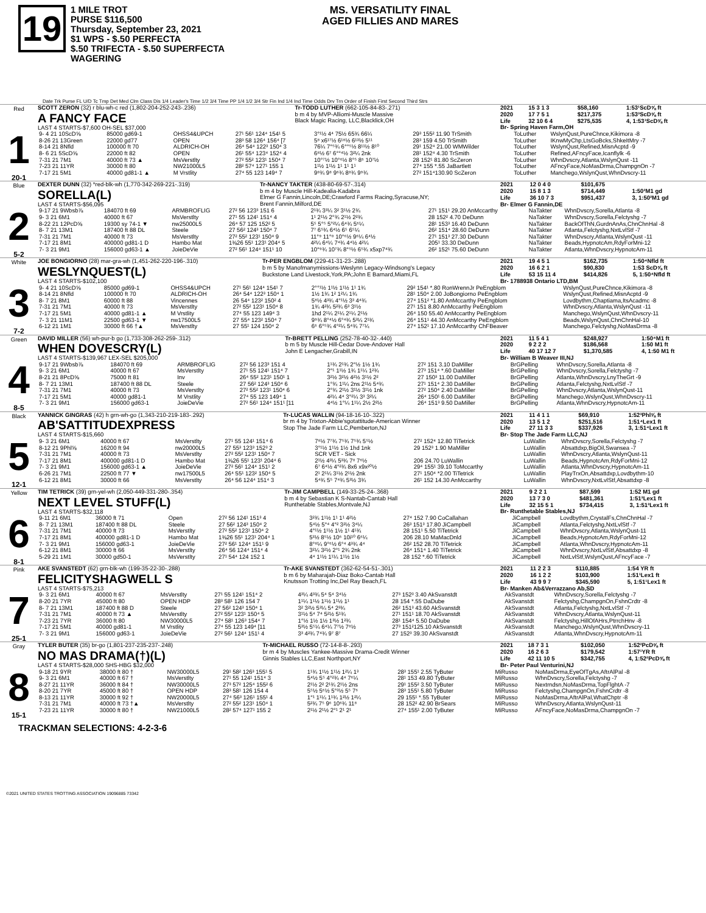19
1 MILE TROT
PURSE $116,500
Thursday, September 23, 2021
$1 WPS - $.50 PERFECTA
$.50 TRIFECTA - $.50 SUPERFECTA
WAGERING
MS. VERSATILITY FINAL
AGED FILLIES AND MARES
Date Trk Purse FL U/D Tc Tmp Det Med Clm Class Dis 1/4 Leader's Time 1/2 3/4 Time PP 1/4 1/2 3/4 Str Fin Ind 1/4 Ind Time Odds Drv Trn Order of Finish First Second Third Strs
Red
1
20-1
SCOTT ZERON (32) r blu-wh-c red (1,802-204-252-243-.236)
A FANCY FACE
LAST 4 STARTS-$7,600 OH-SEL $37,000
Tr-TODD LUTHER (662-105-84-83-.271)
b m 4 by MVP-Alliomi-Muscle Massive
Black Magic Racing, LLC,Blacklick,OH
| 2021 | 15 3 1 3 | $58,160 | 1:53¹ScD⅝ ft |
| 2020 | 17 7 5 1 | $217,375 | 1:53³ScD⅝ ft |
| Life | 32 10 6 4 | $275,535 | 4, 1:53¹ScD⅝ ft |
| Br- Spring Haven Farm,OH | | | |
| 9- 4 21 10ScD⅝ | 85000 gd69-1 | OHSS4&UPCH | 27¹ 56¹ 124⁴ 154¹ 5 | 3°¹½ 4⁴ 75½ 65¾ 66¼ | 29³ 155² 11.90 TrSmith | ToLuther | WslynQust,PureChnce,Kikimora -8 |
| 8-26 21 13Green | 22000 gd77 | OPEN | 28³ 58 126⁴ 156⁴ [7 | 5⁸ x6¹⁷½ 6¹⁸½ 6¹³½ 5¹¹ | 28³ 159 4.50 TrSmith | ToLuther | IKnwMyChp,LtsGoBcks,ShkeItMry -7 |
| 8-14 21 8Nfld | 100000 ft 70 | ALDRICH-OH | 26⁴ 54⁴ 122³ 150⁴ 3 | 76¼ 7°⁵¾ 6°°⁵½ 8¹¹½ 8¹⁰ | 29¹ 152⁴ 21.00 WMWilder | ToLuther | WslynQust,Refined,MisnAcptd -9 |
| 8- 6 21 5ScD⅝ | 22000 ft 82 | OPEN | 26¹ 55⁴ 123⁴ 152⁴ 4 | 6⁸½ 6⁷ 6°°⁴½ 3²¼ 2nk | 28¹ 152⁴ 4.30 TrSmith | ToLuther | Refined,AFncyFace,Icanflylk -6 |
| 7-31 21 7M1 | 40000 ft 73 ▲ | MsVerstlty | 27² 55² 123¹ 150⁴ 7 | 10°⁷½ 10°⁶½ 8°⁵ 8⁶ 10⁷½ | 28 152¹ 81.80 ScZeron | ToLuther | WhnDvscry,Atlanta,WslynQust -11 |
| 7-23 21 11YR | 30000 ft 80 | NW21000L5 | 28² 57⁴ 127¹ 155 1 | 1¹½ 1¹½ 1¹ 1¹ 1¹ | 27⁴ 155 *.55 JaBartlett | ToLuther | AFncyFace,NoMasDrma,ChampgnOn -7 |
| 7-17 21 5M1 | 40000 gd81-1 ▲ | M Vrstlity | 27⁴ 55 123 149⁴ 7 | 9⁸¾ 9⁸ 9⁶¾ 8⁸¾ 9⁹¾ | 27² 151⁴130.90 ScZeron | ToLuther | Manchego,WslynQust,WhnDvscry-11 |
Blue
2
5-2
DEXTER DUNN (32) *red-blk-wh (1,770-342-269-221-.319)
SORELLA(L)
LAST 4 STARTS-$56,095
Tr-NANCY TAKTER (438-80-69-57-.314)
b m 4 by Muscle Hill-Kadealia-Kadabra
Elmer G Fannin,Lincoln,DE;Crawford Farms Racing,Syracuse,NY;
Brent Fannin,Milford,DE
| 2021 | 12 0 4 0 | $101,675 | |
| 2020 | 15 8 1 3 | $714,449 | 1:50²M1 gd |
| Life | 36 10 7 3 | $951,437 | 3, 1:50²M1 gd |
| Br- Elmer G Fannin,DE | | | |
| 9-17 21 9Wbsb⅞ | 184070 ft 69 | ARMBROFLIG | 27² 56 123³ 151 6 | 2¹¾ 3³¼ 3² 3¹½ 2¾ | 27¹ 151¹ 29.20 AnMccarthy | NaTakter | WhnDvscry,Sorella,Atlanta -8 |
| 9- 3 21 6M1 | 40000 ft 67 | MsVerstlty | 27¹ 55 124¹ 151⁴ 4 | 1¹ 2¹½ 2°¾ 2¹½ 2²¾ | 28 152² 4.70 DeDunn | NaTakter | WhnDvscry,Sorella,Felctyshg -7 |
| 8-22 21 12PcD⅝ | 19300 sy 74-1 ▼ | nw25000L5 | 26⁴ 57 125 152² 5 | 5⁵ 5°⁵ 5°²¼ 6⁴¾ 5⁶¼ | 28¹ 153³ 16.40 DeDunn | NaTakter | BackOfThN,GurdnAnAs,ChnChnHal -8 |
| 8- 7 21 13M1 | 187400 ft 88 DL | Steele | 27 56² 124³ 150⁴ 7 | 7⁷ 6⁵¾ 6⁴½ 6⁵ 6⁵¼ | 26² 151⁴ 28.60 DeDunn | NaTakter | Atlanta,Felctyshg,NxtLvlStf -7 |
| 7-31 21 7M1 | 40000 ft 73 | MsVerstlty | 27² 55² 123¹ 150⁴ 9 | 11°⁹ 11°⁸ 10°⁶½ 9⁶¼ 6⁴½ | 27¹ 151³ 27.30 DeDunn | NaTakter | WhnDvscry,Atlanta,WslynQust -11 |
| 7-17 21 8M1 | 400000 gd81-1 D | Hambo Mat | 1⅜26 55¹ 123¹ 204⁴ 5 | 4²¼ 6⁴¼ 7⁴¾ 4⁴½ 4²¼ | 205¹ 33.30 DeDunn | NaTakter | Beads,HypnotcAm,RdyForMni-12 |
| 7- 3 21 9M1 | 156000 gd63-1 ▲ | JoieDeVie | 27² 56¹ 124⁴ 151¹ 10 | 10°⁹¾ 10⁷¾ 8°⁵½ 6⁵¾ x5xp7⁴¾ | 26² 152¹ 75.60 DeDunn | NaTakter | Atlanta,WhnDvscry,HypnotcAm-11 |
White
3
7-2
JOE BONGIORNO (28) mar-gra-wh (1,451-262-220-196-.310)
WESLYNQUEST(L)
LAST 4 STARTS-$102,100
Tr-PER ENGBLOM (229-41-31-23-.288)
b m 5 by Manofmanymissions-Weslynn Legacy-Windsong's Legacy
Buckstone Land Livestock,York,PA;John E Barnard,Miami,FL
| 2021 | 19 4 5 1 | $162,735 | 1:50⁴Nfld ft |
| 2020 | 16 6 2 1 | $90,830 | 1:53 ScD⅝ ft |
| Life | 53 15 11 4 | $414,826 | 5, 1:50⁴Nfld ft |
| Br- 1788938 Ontario LTD,BM | | | |
| 9- 4 21 10ScD⅝ | 85000 gd69-1 | OHSS4&UPCH | 27¹ 56¹ 124⁴ 154¹ 7 | 2°°¹½ 1¹½ 1¹½ 1¹ 1¾ | 29² 154¹ *.80 RonWrennJr PeEngblom | | WslynQust,PureChnce,Kikimora -8 |
| 8-14 21 8Nfld | 100000 ft 70 | ALDRICH-OH | 26⁴ 54⁴ 122³ 150⁴ 1 | 1½ 1¾ 1² 1²¼ 1¾ | 28¹ 150⁴ 2.00 JoBongiorno PeEngblom | | WslynQust,Refined,MisnAcptd -9 |
| 8- 7 21 8M1 | 60000 ft 88 | Vincennes | 26 54⁴ 123² 150² 4 | 5⁸½ 4³¾ 4°¹½ 3³ 4⁴¾ | 27⁴ 151² *1.80 AnMccarthy PeEngblom | | Lovdbythm,Chaptiama,ItsAcadmc -8 |
| 7-31 21 7M1 | 40000 ft 73 | MsVerstlty | 27² 55² 123¹ 150⁴ 8 | 1¾ 4²¾ 5²¾ 6³ 3¹½ | 27¹ 151 8.80 AnMccarthy PeEngblom | | WhnDvscry,Atlanta,WslynQust -11 |
| 7-17 21 5M1 | 40000 gd81-1 ▲ | M Vrstlity | 27⁴ 55 123 149⁴ 3 | 1hd 2¹¼ 2¹¼ 2¹¼ 2¹½ | 26⁴ 150 55.40 AnMccarthy PeEngblom | | Manchego,WslynQust,WhnDvscry-11 |
| 7- 3 21 11M1 | 22500 gd63-1 ▼ | nw17500L5 | 27 55⁴ 123² 150⁴ 7 | 9⁹¾ 8°⁴½ 6°⁴¾ 5³¼ 2¹¾ | 26⁴ 151¹ 44.30 AnMccarthy PeEngblom | | Beads,WslynQust,ChnChnHal-10 |
| 6-12 21 1M1 | 30000 ft 66 †▲ | MsVerstlty | 27 55¹ 124 150⁴ 2 | 6⁶ 6°⁵¾ 4°²¼ 5⁴¾ 7⁷¼ | 27⁴ 152¹ 17.10 AnMccarthy ChFBeaver | | Manchego,Felctyshg,NoMasDrma -8 |
Green
4
8-5
DAVID MILLER (56) wh-pur-b go (1,733-308-262-259-.312)
WHEN DOVESCRY(L)
LAST 4 STARTS-$139,967 LEX-SEL $205,000
Tr-BRETT PELLING (252-78-40-32-.440)
b m 5 by Muscle Hill-Cedar Dove-Andover Hall
John E Lengacher,Grabill,IN
| 2021 | 11 5 4 1 | $248,927 | 1:50⁴M1 ft |
| 2020 | 9 2 2 2 | $186,568 | 1:50 M1 ft |
| Life | 40 17 12 7 | $1,370,585 | 4, 1:50 M1 ft |
| Br- William B Weaver III,NJ | | | |
| 9-17 21 9Wbsb⅞ | 184070 ft 69 | ARMBROFLIG | 27² 56 123³ 151 4 | 1¹¾ 2¹¾ 2°½ 1½ 1¾ | 27² 151 3.10 DaMiller | BrGPelling | WhnDvscry,Sorella,Atlanta -8 |
| 9- 3 21 6M1 | 40000 ft 67 | MsVerstlty | 27¹ 55 124¹ 151⁴ 7 | 2°¹ 1¹½ 1¾ 1¹¼ 1²¾ | 27³ 151⁴ *.60 DaMiller | BrGPelling | WhnDvscry,Sorella,Felctyshg -7 |
| 8-21 21 8PcD⅝ | 75000 ft 81 | Inv | 26⁴ 55² 123¹ 150¹ 1 | 3²½ 3²½ 4²½ 3¹½ 2² | 27 150³ 11.00 DaMiller | BrGPelling | Atlanta,WhnDvscry,LnyTheGrt -9 |
| 8- 7 21 13M1 | 187400 ft 88 DL | Steele | 27 56² 124³ 150⁴ 6 | 1°¾ 1¹¼ 2ns 2¹½ 5⁴¾ | 27¹ 151⁴ 2.30 DaMiller | BrGPelling | Atlanta,Felctyshg,NxtLvlStf -7 |
| 7-31 21 7M1 | 40000 ft 73 | MsVerstlty | 27² 55² 123¹ 150⁴ 6 | 2°¾ 2¹½ 3¹½ 3¹½ 1nk | 27² 150⁴ 2.40 DaMiller | BrGPelling | WhnDvscry,Atlanta,WslynQust-11 |
| 7-17 21 5M1 | 40000 gd81-1 | M Vrstlity | 27⁴ 55 123 149⁴ 1 | 4²¼ 4⁴ 3°²¼ 3³ 3²¼ | 26⁴ 150¹ 6.00 DaMiller | BrGPelling | Manchego,WslynQust,WhnDvscry-11 |
| 7- 3 21 9M1 | 156000 gd63-1 | JoieDeVie | 27² 56¹ 124⁴ 151¹ [11 | 4⁴½ 1°¼ 1¹¼ 2½ 2²½ | 26⁴ 151³ 9.50 DaMiller | BrGPelling | Atlanta,WhnDvscry,HypnotcAm-11 |
Black
5
12-1
YANNICK GINGRAS (42) h grn-wh-go (1,343-210-219-183-.292)
AB'SATTITUDEXPRESS
LAST 4 STARTS-$15,660
Tr-LUCAS WALLIN (94-18-16-10-.322)
br m 4 by Trixton-Abbie'sgotattitude-American Winner
Stop The Jade Farm LLC,Pemberton,NJ
| 2021 | 11 4 1 1 | $69,910 | 1:52³Phl⅝ ft |
| 2020 | 13 5 1 2 | $251,516 | 1:51⁴Lex1 ft |
| Life | 27 11 3 3 | $337,926 | 3, 1:51⁴Lex1 ft |
| Br- Stop The Jade Farm LLC,NJ | | | |
| 9- 3 21 6M1 | 40000 ft 67 | MsVerstlty | 27¹ 55 124¹ 151⁴ 6 | 7⁸½ 7⁷¾ 7⁵¾ 7⁵¾ 5⁵½ | 27² 152⁴ 12.80 TiTetrick | LuWallin | WhnDvscry,Sorella,Felctyshg -7 |
| 8-12 21 9Phl⅝ | 16200 ft 94 | nw20000L5 | 27 55³ 123³ 152³ 2 | 3°¹½ 1¹½ 1½ 1hd 1nk | 29 152³ 1.90 MaMiller | LuWallin | Absattdxp,BigOil,Swansea -7 |
| 7-31 21 7M1 | 40000 ft 73 | MsVerstlty | 27² 55² 123¹ 150⁴ 7 | SCR VET - Sick | | LuWallin | WhnDvscry,Atlanta,WslynQust-11 |
| 7-17 21 8M1 | 400000 gd81-1 D | Hambo Mat | 1⅜26 55¹ 123¹ 204⁴ 6 | 2¹½ 4³¼ 5³¾ 7⁸ 7⁶½ | 206 24.70 LuWallin | LuWallin | Beads,HypnotcAm,RdyForMni-12 |
| 7- 3 21 9M1 | 156000 gd63-1 ▲ | JoieDeVie | 27² 56¹ 124⁴ 151¹ 2 | 6⁷ 6⁴½ 4°²¾ 8x6 x9x²⁰½ | 29⁴ 155¹ 39.10 ToMccarthy | LuWallin | Atlanta,WhnDvscry,HypnotcAm-11 |
| 6-26 21 7M1 | 22500 ft 77 ▼ | nw17500L5 | 26⁴ 55¹ 123² 150⁴ 5 | 2¹ 2¹¼ 3¹½ 2¹½ 2nk | 27¹ 150⁴ *2.00 TiTetrick | LuWallin | PlayTrxOn,Absattdxp,Lovdbythm-10 |
| 6-12 21 8M1 | 30000 ft 66 | MsVerstlty | 26⁴ 56 124⁴ 151⁴ 3 | 5⁴¾ 5⁵ 7⁴¾ 5³½ 3¾ | 26¹ 152 14.30 AnMccarthy | LuWallin | WhnDvscry,NxtLvlStf,Absattdxp -8 |
Yellow
6
8-1
TIM TETRICK (39) grn-yel-wh (2,050-449-331-280-.354)
NEXT LEVEL STUFF(L)
LAST 4 STARTS-$32,118
Tr-JIM CAMPBELL (149-33-25-24-.368)
b m 4 by Sebastian K S-Nantab-Cantab Hall
Runthetable Stables,Montvale,NJ
| 2021 | 9 2 2 1 | $87,599 | 1:52 M1 gd |
| 2020 | 13 7 3 0 | $481,361 | 1:51³Lex1 ft |
| Life | 32 15 5 1 | $734,415 | 3, 1:51³Lex1 ft |
| Br- Runthetable Stables,NJ | | | |
| 9-11 21 6M1 | 36000 ft 71 | Open | 27² 56 124¹ 151³ 4 | 3²¾ 1¹½ 1¹ 1¹ 4²½ | 27⁴ 152 7.90 CoCallahan | JiCampbell | Lovdbythm,CrystalFs,ChnChnHal -7 |
| 8- 7 21 13M1 | 187400 ft 88 DL | Steele | 27 56² 124³ 150⁴ 2 | 5⁴½ 5°⁴ 4°² 3²½ 3⁴¼ | 26³ 151³ 17.80 JiCampbell | JiCampbell | Atlanta,Felctyshg,NxtLvlStf -7 |
| 7-31 21 7M1 | 40000 ft 73 | MsVerstlty | 27² 55² 123¹ 150⁴ 2 | 4°¹½ 1¹½ 1½ 1¹ 4¹¾ | 28 151¹ 5.50 TiTetrick | JiCampbell | WhnDvscry,Atlanta,WslynQust-11 |
| 7-17 21 8M1 | 400000 gd81-1 D | Hambo Mat | 1⅜26 55¹ 123¹ 204⁴ 1 | 5³½ 8⁵½ 10⁶ 10i¹⁰ 6⁶¼ | 206 28.10 MaMacDnld | JiCampbell | Beads,HypnotcAm,RdyForMni-12 |
| 7- 3 21 9M1 | 156000 gd63-1 | JoieDeVie | 27² 56¹ 124⁴ 151¹ 9 | 8°⁸¼ 9°⁶½ 6°⁴ 4³¾ 4⁴ | 26² 152 28.70 TiTetrick | JiCampbell | Atlanta,WhnDvscry,HypnotcAm-11 |
| 6-12 21 8M1 | 30000 ft 66 | MsVerstlty | 26⁴ 56 124⁴ 151⁴ 4 | 3²¼ 3²½ 2°¹ 2¾ 2nk | 26⁴ 151⁴ 1.40 TiTetrick | JiCampbell | WhnDvscry,NxtLvlStf,Absattdxp -8 |
| 5-29 21 1M1 | 30000 gd50-1 | MsVerstlty | 27¹ 54⁴ 124 152 1 | 4⁴ 1¹½ 1¹¼ 1¹½ 1½ | 28 152 *.60 TiTetrick | JiCampbell | NxtLvlStf,WslynQust,AFncyFace -7 |
Pink
7
25-1
AKE SVANSTEDT (62) grn-blk-wh (199-35-22-30-.288)
FELICITYSHAGWELL S
LAST 4 STARTS-$75,213
Tr-AKE SVANSTEDT (362-62-54-51-.301)
b m 6 by Maharajah-Diaz Boko-Cantab Hall
Knutsson Trotting Inc,Del Ray Beach,FL
| 2021 | 11 2 2 3 | $110,885 | 1:54 YR ft |
| 2020 | 16 1 2 2 | $103,900 | 1:51¹Lex1 ft |
| Life | 43 9 9 7 | $345,590 | 5, 1:51¹Lex1 ft |
| Br- Manken Ab&Verrazzano Ab,SD | | | |
| 9- 3 21 6M1 | 40000 ft 67 | MsVerstlty | 27¹ 55 124¹ 151⁴ 2 | 4³¼ 4³¾ 5⁴ 5⁴ 3⁴½ | 27³ 152³ 3.40 AkSvanstdt | AkSvanstdt | WhnDvscry,Sorella,Felctyshg -7 |
| 8-20 21 7YR | 45000 ft 80 | OPEN HDP | 28³ 58¹ 126 154 7 | 1¹¼ 1¹½ 1¹½ 1¹½ 1¹ | 28 154 *.55 DaDube | AkSvanstdt | Felctyshg,ChampgnOn,FshnCrdtr -8 |
| 8- 7 21 13M1 | 187400 ft 88 D | Steele | 27 56² 124³ 150⁴ 1 | 3² 3²½ 5³¼ 5⁴ 2³¾ | 26² 151³ 43.60 AkSvanstdt | AkSvanstdt | Atlanta,Felctyshg,NxtLvlStf -7 |
| 7-31 21 7M1 | 40000 ft 73 ▲ | MsVerstlty | 27² 55² 123¹ 150⁴ 5 | 3¹½ 5⁴ 7⁴ 5²½ 5¹¾ | 27¹ 151¹ 18.70 AkSvanstdt | AkSvanstdt | WhnDvscry,Atlanta,WslynQust-11 |
| 7-23 21 7YR | 36000 ft 80 | NW30000L5 | 27⁴ 58¹ 126³ 154⁴ 7 | 1°½ 1½ 1½ 1³½ 1²¾ | 28¹ 154⁴ 5.50 DaDube | AkSvanstdt | Felctyshg,HillOfAHrs,PtrrchHnv -8 |
| 7-17 21 5M1 | 40000 gd81-1 | M Vrstlity | 27⁴ 55 123 149⁴ [11 | 5³½ 5⁵¼ 6⁴¼ 7⁷½ 7⁸½ | 27³ 151²125.10 AkSvanstdt | AkSvanstdt | Manchego,WslynQust,WhnDvscry-11 |
| 7- 3 21 9M1 | 156000 gd63-1 | JoieDeVie | 27² 56¹ 124⁴ 151¹ 4 | 3³ 4²¾ 7⁴¾ 9⁷ 8⁷ | 27 152³ 39.30 AkSvanstdt | AkSvanstdt | Atlanta,WhnDvscry,HypnotcAm-11 |
Gray
8
15-1
TYLER BUTER (35) br-go (1,801-237-235-237-.248)
NO MAS DRAMA(†)(L)
LAST 4 STARTS-$28,000 SHS-HBG $32,000
Tr-MICHAEL RUSSO (72-14-8-8-.293)
br m 4 by Muscles Yankee-Massive Drama-Credit Winner
Ginnis Stables LLC,East Northport,NY
| 2021 | 18 7 3 1 | $102,050 | 1:52²PcD⅝ ft |
| 2020 | 16 2 6 3 | $179,542 | 1:57¹YR ft |
| Life | 42 11 10 5 | $342,755 | 4, 1:52²PcD⅝ ft |
| Br- Peter Paul Venturini,NJ | | | |
| 9-18 21 9YR | 38000 ft 80 † | NW30000L5 | 29¹ 58² 126³ 155¹ 5 | 1¹¾ 1¹½ 1¹½ 1²¼ 1³ | 28³ 155¹ 2.55 TyButer | MiRusso | NoMasDrma,EyeOfTgAs,AftrAlPal -8 |
| 9- 3 21 6M1 | 40000 ft 67 † | MsVerstlty | 27¹ 55 124¹ 151⁴ 3 | 5⁴½ 5⁵ 4°²¾ 4⁴ 7⁶¼ | 28¹ 153 49.80 TyButer | MiRusso | WhnDvscry,Sorella,Felctyshg -7 |
| 8-27 21 11YR | 36000 ft 84 † | NW30000L5 | 27³ 57² 125⁴ 155² 6 | 2¹½ 2² 2¹¾ 2¹½ 2ns | 29¹ 155² 3.50 TyButer | MiRusso | Nextrndsn,NoMasDrma,TopFlghtA -7 |
| 8-20 21 7YR | 45000 ft 80 † | OPEN HDP | 28³ 58¹ 126 154 4 | 5⁵½ 5⁶½ 5°³½ 5⁵ 7⁶ | 28³ 155¹ 5.80 TyButer | MiRusso | Felctyshg,ChampgnOn,FshnCrdtr -8 |
| 8-13 21 11YR | 30000 ft 92 † | NW20000L5 | 27⁴ 56³ 126¹ 155¹ 4 | 1°¹ 1¹¼ 1¹¾ 1²½ 1²¼ | 29 155¹ *.55 TyButer | MiRusso | NoMasDrma,AftrAlPal,WhatChptr -8 |
| 7-31 21 7M1 | 40000 ft 73 †▲ | MsVerstlty | 27² 55² 123¹ 150⁴ 1 | 5²¾ 7⁵ 9⁶ 10⁶¾ 11⁸ | 28 152² 42.90 BrSears | MiRusso | WhnDvscry,Atlanta,WslynQust-11 |
| 7-23 21 11YR | 30000 ft 80 † | NW21000L5 | 28² 57⁴ 127¹ 155 2 | 2¹½ 2¹½ 2°¹ 2¹ 2¹ | 27⁴ 155¹ 2.00 TyButer | MiRusso | AFncyFace,NoMasDrma,ChampgnOn -7 |
TRACKMAN SELECTIONS: 4-2-3-6
©2021 UNITED STATES TROTTING ASSOCIATION 19096885 73342